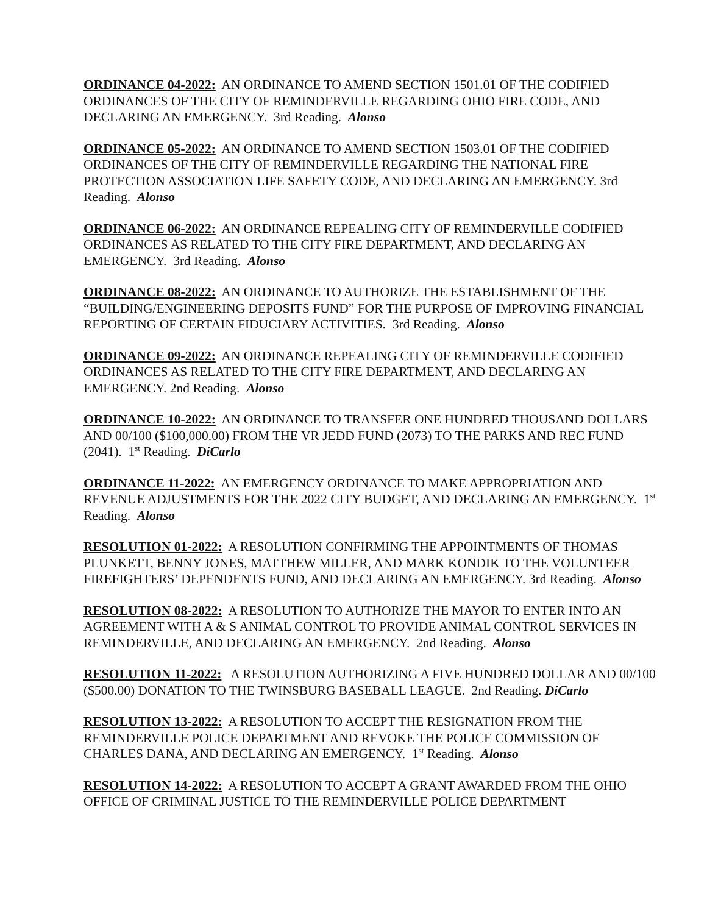ORDINANCE 04-2022: AN ORDINANCE TO AMEND SECTION 1501.01 OF THE CODIFIED ORDINANCES OF THE CITY OF REMINDERVILLE REGARDING OHIO FIRE CODE, AND DECLARING AN EMERGENCY. 3rd Reading. Alonso
ORDINANCE 05-2022: AN ORDINANCE TO AMEND SECTION 1503.01 OF THE CODIFIED ORDINANCES OF THE CITY OF REMINDERVILLE REGARDING THE NATIONAL FIRE PROTECTION ASSOCIATION LIFE SAFETY CODE, AND DECLARING AN EMERGENCY. 3rd Reading. Alonso
ORDINANCE 06-2022: AN ORDINANCE REPEALING CITY OF REMINDERVILLE CODIFIED ORDINANCES AS RELATED TO THE CITY FIRE DEPARTMENT, AND DECLARING AN EMERGENCY. 3rd Reading. Alonso
ORDINANCE 08-2022: AN ORDINANCE TO AUTHORIZE THE ESTABLISHMENT OF THE “BUILDING/ENGINEERING DEPOSITS FUND” FOR THE PURPOSE OF IMPROVING FINANCIAL REPORTING OF CERTAIN FIDUCIARY ACTIVITIES. 3rd Reading. Alonso
ORDINANCE 09-2022: AN ORDINANCE REPEALING CITY OF REMINDERVILLE CODIFIED ORDINANCES AS RELATED TO THE CITY FIRE DEPARTMENT, AND DECLARING AN EMERGENCY. 2nd Reading. Alonso
ORDINANCE 10-2022: AN ORDINANCE TO TRANSFER ONE HUNDRED THOUSAND DOLLARS AND 00/100 ($100,000.00) FROM THE VR JEDD FUND (2073) TO THE PARKS AND REC FUND (2041). 1<sup>st</sup> Reading. DiCarlo
ORDINANCE 11-2022: AN EMERGENCY ORDINANCE TO MAKE APPROPRIATION AND REVENUE ADJUSTMENTS FOR THE 2022 CITY BUDGET, AND DECLARING AN EMERGENCY. 1<sup>st</sup> Reading. Alonso
RESOLUTION 01-2022: A RESOLUTION CONFIRMING THE APPOINTMENTS OF THOMAS PLUNKETT, BENNY JONES, MATTHEW MILLER, AND MARK KONDIK TO THE VOLUNTEER FIREFIGHTERS’ DEPENDENTS FUND, AND DECLARING AN EMERGENCY. 3rd Reading. Alonso
RESOLUTION 08-2022: A RESOLUTION TO AUTHORIZE THE MAYOR TO ENTER INTO AN AGREEMENT WITH A & S ANIMAL CONTROL TO PROVIDE ANIMAL CONTROL SERVICES IN REMINDERVILLE, AND DECLARING AN EMERGENCY. 2nd Reading. Alonso
RESOLUTION 11-2022: A RESOLUTION AUTHORIZING A FIVE HUNDRED DOLLAR AND 00/100 ($500.00) DONATION TO THE TWINSBURG BASEBALL LEAGUE. 2nd Reading. DiCarlo
RESOLUTION 13-2022: A RESOLUTION TO ACCEPT THE RESIGNATION FROM THE REMINDERVILLE POLICE DEPARTMENT AND REVOKE THE POLICE COMMISSION OF CHARLES DANA, AND DECLARING AN EMERGENCY. 1<sup>st</sup> Reading. Alonso
RESOLUTION 14-2022: A RESOLUTION TO ACCEPT A GRANT AWARDED FROM THE OHIO OFFICE OF CRIMINAL JUSTICE TO THE REMINDERVILLE POLICE DEPARTMENT